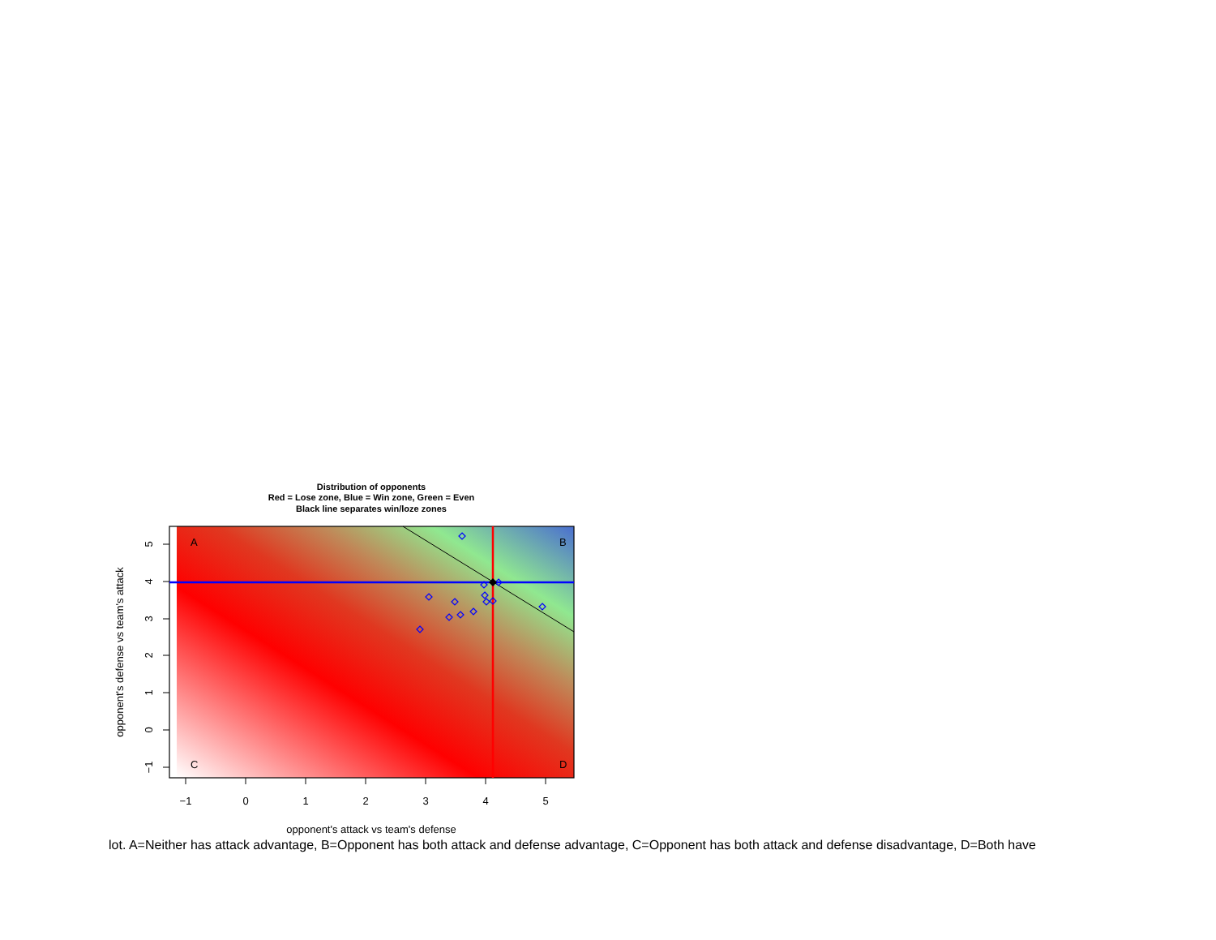Distribution of opponents
Red = Lose zone, Blue = Win zone, Green = Even
Black line separates win/loze zones
A
B
C
D
−1
0
1
2
3
4
5
−1
0
1
2
3
4
5
opponent's defense vs team's attack
opponent's attack vs team's defense
lot. A=Neither has attack advantage, B=Opponent has both attack and defense advantage, C=Opponent has both attack and defense disadvantage, D=Both have